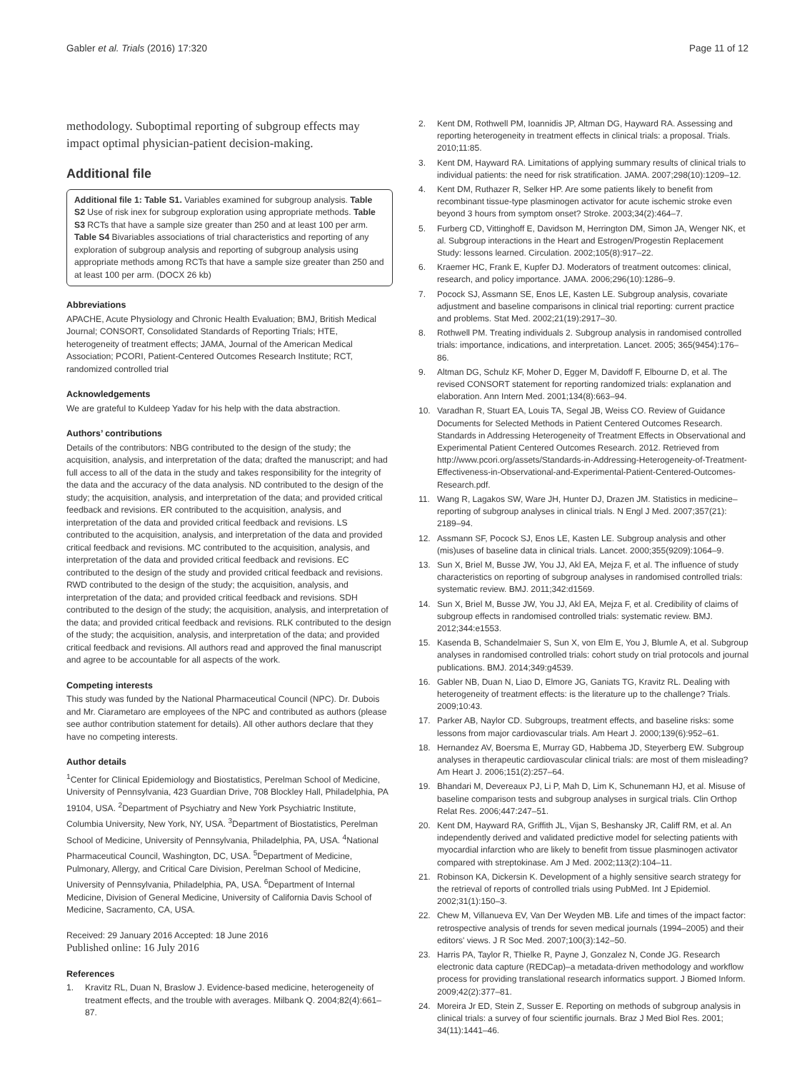Gabler et al. Trials (2016) 17:320 Page 11 of 12
methodology. Suboptimal reporting of subgroup effects may impact optimal physician-patient decision-making.
Additional file
Additional file 1: Table S1. Variables examined for subgroup analysis. Table S2 Use of risk inex for subgroup exploration using appropriate methods. Table S3 RCTs that have a sample size greater than 250 and at least 100 per arm. Table S4 Bivariables associations of trial characteristics and reporting of any exploration of subgroup analysis and reporting of subgroup analysis using appropriate methods among RCTs that have a sample size greater than 250 and at least 100 per arm. (DOCX 26 kb)
Abbreviations
APACHE, Acute Physiology and Chronic Health Evaluation; BMJ, British Medical Journal; CONSORT, Consolidated Standards of Reporting Trials; HTE, heterogeneity of treatment effects; JAMA, Journal of the American Medical Association; PCORI, Patient-Centered Outcomes Research Institute; RCT, randomized controlled trial
Acknowledgements
We are grateful to Kuldeep Yadav for his help with the data abstraction.
Authors’ contributions
Details of the contributors: NBG contributed to the design of the study; the acquisition, analysis, and interpretation of the data; drafted the manuscript; and had full access to all of the data in the study and takes responsibility for the integrity of the data and the accuracy of the data analysis. ND contributed to the design of the study; the acquisition, analysis, and interpretation of the data; and provided critical feedback and revisions. ER contributed to the acquisition, analysis, and interpretation of the data and provided critical feedback and revisions. LS contributed to the acquisition, analysis, and interpretation of the data and provided critical feedback and revisions. MC contributed to the acquisition, analysis, and interpretation of the data and provided critical feedback and revisions. EC contributed to the design of the study and provided critical feedback and revisions. RWD contributed to the design of the study; the acquisition, analysis, and interpretation of the data; and provided critical feedback and revisions. SDH contributed to the design of the study; the acquisition, analysis, and interpretation of the data; and provided critical feedback and revisions. RLK contributed to the design of the study; the acquisition, analysis, and interpretation of the data; and provided critical feedback and revisions. All authors read and approved the final manuscript and agree to be accountable for all aspects of the work.
Competing interests
This study was funded by the National Pharmaceutical Council (NPC). Dr. Dubois and Mr. Ciarametaro are employees of the NPC and contributed as authors (please see author contribution statement for details). All other authors declare that they have no competing interests.
Author details
<sup>1</sup> Center for Clinical Epidemiology and Biostatistics, Perelman School of Medicine, University of Pennsylvania, 423 Guardian Drive, 708 Blockley Hall, Philadelphia, PA 19104, USA. <sup>2</sup>Department of Psychiatry and New York Psychiatric Institute, Columbia University, New York, NY, USA. <sup>3</sup>Department of Biostatistics, Perelman School of Medicine, University of Pennsylvania, Philadelphia, PA, USA. <sup>4</sup>National Pharmaceutical Council, Washington, DC, USA. <sup>5</sup>Department of Medicine, Pulmonary, Allergy, and Critical Care Division, Perelman School of Medicine, University of Pennsylvania, Philadelphia, PA, USA. <sup>6</sup>Department of Internal Medicine, Division of General Medicine, University of California Davis School of Medicine, Sacramento, CA, USA.
Received: 29 January 2016 Accepted: 18 June 2016
Published online: 16 July 2016
References
1. Kravitz RL, Duan N, Braslow J. Evidence-based medicine, heterogeneity of treatment effects, and the trouble with averages. Milbank Q. 2004;82(4):661–87.
2. Kent DM, Rothwell PM, Ioannidis JP, Altman DG, Hayward RA. Assessing and reporting heterogeneity in treatment effects in clinical trials: a proposal. Trials. 2010;11:85.
3. Kent DM, Hayward RA. Limitations of applying summary results of clinical trials to individual patients: the need for risk stratification. JAMA. 2007;298(10):1209–12.
4. Kent DM, Ruthazer R, Selker HP. Are some patients likely to benefit from recombinant tissue-type plasminogen activator for acute ischemic stroke even beyond 3 hours from symptom onset? Stroke. 2003;34(2):464–7.
5. Furberg CD, Vittinghoff E, Davidson M, Herrington DM, Simon JA, Wenger NK, et al. Subgroup interactions in the Heart and Estrogen/Progestin Replacement Study: lessons learned. Circulation. 2002;105(8):917–22.
6. Kraemer HC, Frank E, Kupfer DJ. Moderators of treatment outcomes: clinical, research, and policy importance. JAMA. 2006;296(10):1286–9.
7. Pocock SJ, Assmann SE, Enos LE, Kasten LE. Subgroup analysis, covariate adjustment and baseline comparisons in clinical trial reporting: current practice and problems. Stat Med. 2002;21(19):2917–30.
8. Rothwell PM. Treating individuals 2. Subgroup analysis in randomised controlled trials: importance, indications, and interpretation. Lancet. 2005; 365(9454):176–86.
9. Altman DG, Schulz KF, Moher D, Egger M, Davidoff F, Elbourne D, et al. The revised CONSORT statement for reporting randomized trials: explanation and elaboration. Ann Intern Med. 2001;134(8):663–94.
10. Varadhan R, Stuart EA, Louis TA, Segal JB, Weiss CO. Review of Guidance Documents for Selected Methods in Patient Centered Outcomes Research. Standards in Addressing Heterogeneity of Treatment Effects in Observational and Experimental Patient Centered Outcomes Research. 2012. Retrieved from http://www.pcori.org/assets/Standards-in-Addressing-Heterogeneity-of-Treatment-Effectiveness-in-Observational-and-Experimental-Patient-Centered-Outcomes-Research.pdf.
11. Wang R, Lagakos SW, Ware JH, Hunter DJ, Drazen JM. Statistics in medicine–reporting of subgroup analyses in clinical trials. N Engl J Med. 2007;357(21): 2189–94.
12. Assmann SF, Pocock SJ, Enos LE, Kasten LE. Subgroup analysis and other (mis)uses of baseline data in clinical trials. Lancet. 2000;355(9209):1064–9.
13. Sun X, Briel M, Busse JW, You JJ, Akl EA, Mejza F, et al. The influence of study characteristics on reporting of subgroup analyses in randomised controlled trials: systematic review. BMJ. 2011;342:d1569.
14. Sun X, Briel M, Busse JW, You JJ, Akl EA, Mejza F, et al. Credibility of claims of subgroup effects in randomised controlled trials: systematic review. BMJ. 2012;344:e1553.
15. Kasenda B, Schandelmaier S, Sun X, von Elm E, You J, Blumle A, et al. Subgroup analyses in randomised controlled trials: cohort study on trial protocols and journal publications. BMJ. 2014;349:g4539.
16. Gabler NB, Duan N, Liao D, Elmore JG, Ganiats TG, Kravitz RL. Dealing with heterogeneity of treatment effects: is the literature up to the challenge? Trials. 2009;10:43.
17. Parker AB, Naylor CD. Subgroups, treatment effects, and baseline risks: some lessons from major cardiovascular trials. Am Heart J. 2000;139(6):952–61.
18. Hernandez AV, Boersma E, Murray GD, Habbema JD, Steyerberg EW. Subgroup analyses in therapeutic cardiovascular clinical trials: are most of them misleading? Am Heart J. 2006;151(2):257–64.
19. Bhandari M, Devereaux PJ, Li P, Mah D, Lim K, Schunemann HJ, et al. Misuse of baseline comparison tests and subgroup analyses in surgical trials. Clin Orthop Relat Res. 2006;447:247–51.
20. Kent DM, Hayward RA, Griffith JL, Vijan S, Beshansky JR, Califf RM, et al. An independently derived and validated predictive model for selecting patients with myocardial infarction who are likely to benefit from tissue plasminogen activator compared with streptokinase. Am J Med. 2002;113(2):104–11.
21. Robinson KA, Dickersin K. Development of a highly sensitive search strategy for the retrieval of reports of controlled trials using PubMed. Int J Epidemiol. 2002;31(1):150–3.
22. Chew M, Villanueva EV, Van Der Weyden MB. Life and times of the impact factor: retrospective analysis of trends for seven medical journals (1994–2005) and their editors' views. J R Soc Med. 2007;100(3):142–50.
23. Harris PA, Taylor R, Thielke R, Payne J, Gonzalez N, Conde JG. Research electronic data capture (REDCap)–a metadata-driven methodology and workflow process for providing translational research informatics support. J Biomed Inform. 2009;42(2):377–81.
24. Moreira Jr ED, Stein Z, Susser E. Reporting on methods of subgroup analysis in clinical trials: a survey of four scientific journals. Braz J Med Biol Res. 2001; 34(11):1441–46.